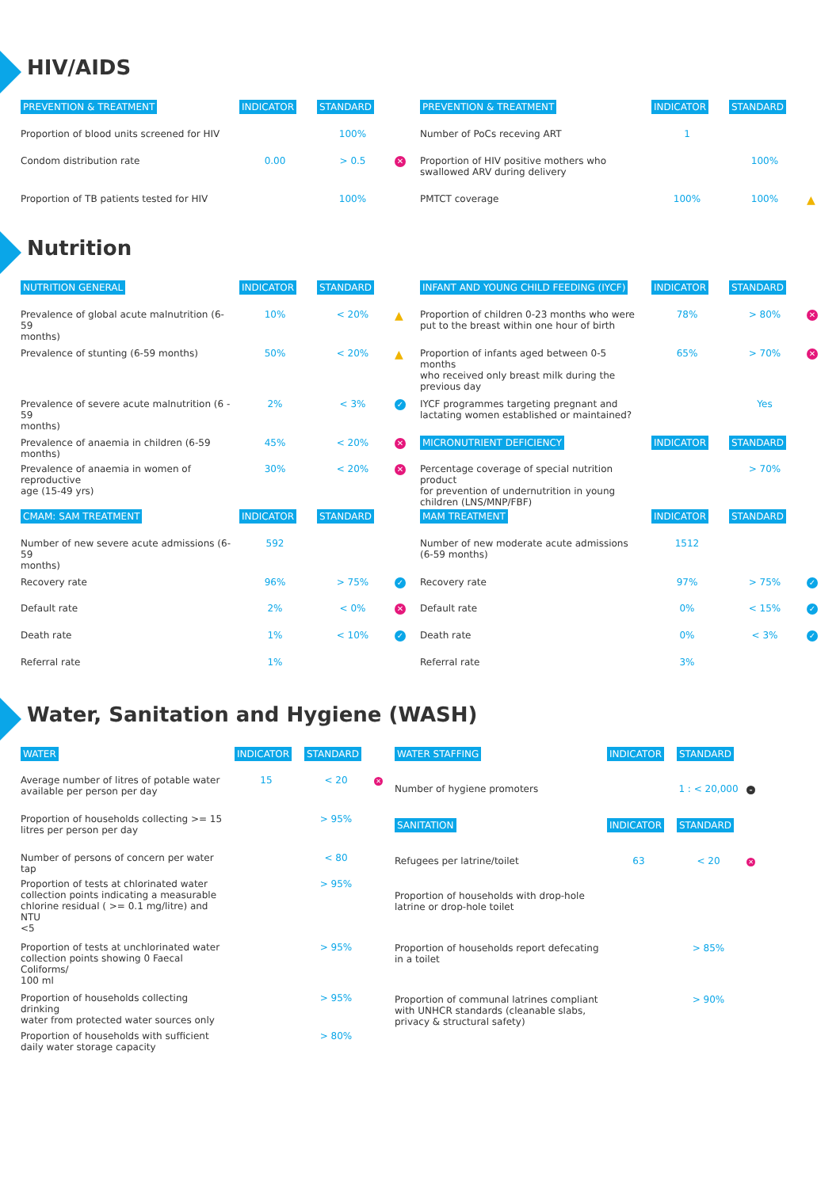HIV/AIDS
| PREVENTION & TREATMENT | INDICATOR | STANDARD | |
| --- | --- | --- | --- |
| Proportion of blood units screened for HIV | | 100% | |
| Condom distribution rate | 0.00 | > 0.5 | ✕ |
| Proportion of TB patients tested for HIV | | 100% | |
| PREVENTION & TREATMENT | INDICATOR | STANDARD | |
| --- | --- | --- | --- |
| Number of PoCs receving ART | 1 | | |
| Proportion of HIV positive mothers who swallowed ARV during delivery | | 100% | |
| PMTCT coverage | 100% | 100% | ▲ |
Nutrition
| NUTRITION GENERAL | INDICATOR | STANDARD | |
| --- | --- | --- | --- |
| Prevalence of global acute malnutrition (6-59 months) | 10% | < 20% | ▲ |
| Prevalence of stunting (6-59 months) | 50% | < 20% | ▲ |
| Prevalence of severe acute malnutrition (6 - 59 months) | 2% | < 3% | ✓ |
| Prevalence of anaemia in children (6-59 months) | 45% | < 20% | ✕ |
| Prevalence of anaemia in women of reproductive age (15-49 yrs) | 30% | < 20% | ✕ |
| CMAM: SAM TREATMENT | INDICATOR | STANDARD | |
| Number of new severe acute admissions (6-59 months) | 592 | | |
| Recovery rate | 96% | > 75% | ✓ |
| Default rate | 2% | < 0% | ✕ |
| Death rate | 1% | < 10% | ✓ |
| Referral rate | 1% | | |
| INFANT AND YOUNG CHILD FEEDING (IYCF) | INDICATOR | STANDARD | |
| --- | --- | --- | --- |
| Proportion of children 0-23 months who were put to the breast within one hour of birth | 78% | > 80% | ✕ |
| Proportion of infants aged between 0-5 months who received only breast milk during the previous day | 65% | > 70% | ✕ |
| IYCF programmes targeting pregnant and lactating women established or maintained? | | Yes | |
| MICRONUTRIENT DEFICIENCY | INDICATOR | STANDARD | |
| Percentage coverage of special nutrition product for prevention of undernutrition in young children (LNS/MNP/FBF) | | > 70% | |
| MAM TREATMENT | INDICATOR | STANDARD | |
| Number of new moderate acute admissions (6-59 months) | 1512 | | |
| Recovery rate | 97% | > 75% | ✓ |
| Default rate | 0% | < 15% | ✓ |
| Death rate | 0% | < 3% | ✓ |
| Referral rate | 3% | | |
Water, Sanitation and Hygiene (WASH)
| WATER | INDICATOR | STANDARD | |
| --- | --- | --- | --- |
| Average number of litres of potable water available per person per day | 15 | < 20 | ✕ |
| Proportion of households collecting >= 15 litres per person per day | | > 95% | |
| Number of persons of concern per water tap | | < 80 | |
| Proportion of tests at chlorinated water collection points indicating a measurable chlorine residual ( >= 0.1 mg/litre) and NTU <5 | | > 95% | |
| Proportion of tests at unchlorinated water collection points showing 0 Faecal Coliforms/ 100 ml | | > 95% | |
| Proportion of households collecting drinking water from protected water sources only | | > 95% | |
| Proportion of households with sufficient daily water storage capacity | | > 80% | |
| WATER STAFFING | INDICATOR | STANDARD | |
| --- | --- | --- | --- |
| Number of hygiene promoters | | 1 : < 20,000 | – |
| SANITATION | INDICATOR | STANDARD | |
| Refugees per latrine/toilet | 63 | < 20 | ✕ |
| Proportion of households with drop-hole latrine or drop-hole toilet | | | |
| Proportion of households report defecating in a toilet | | > 85% | |
| Proportion of communal latrines compliant with UNHCR standards (cleanable slabs, privacy & structural safety) | | > 90% | |